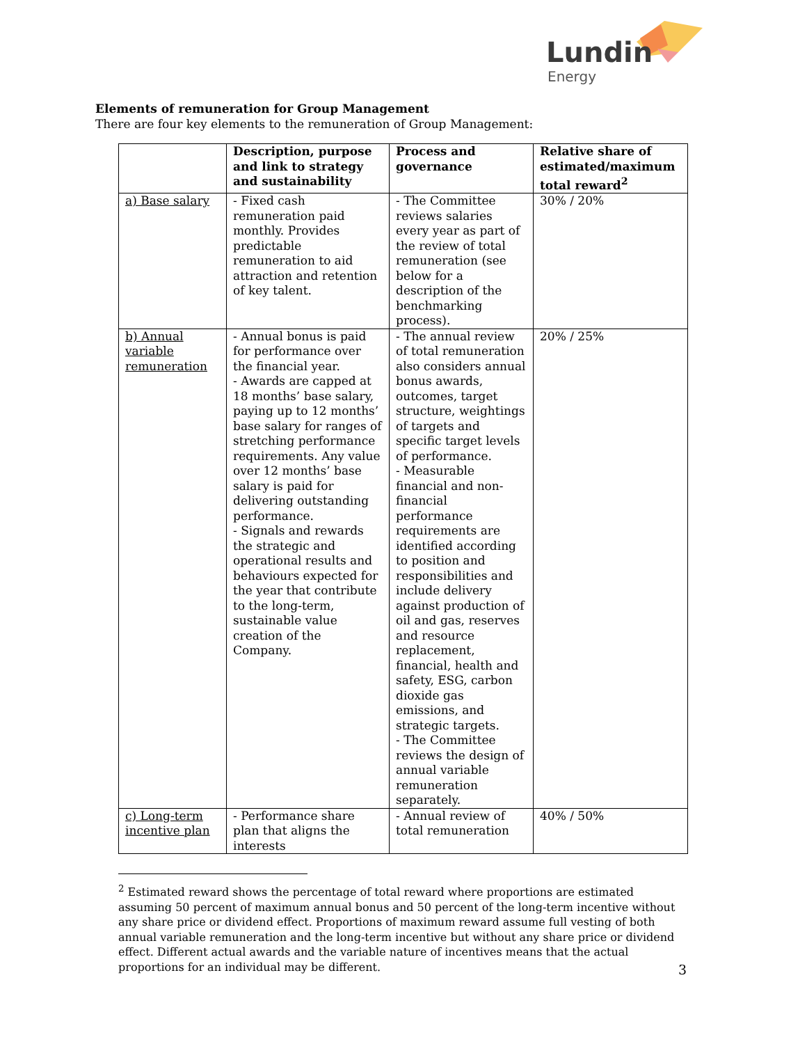Lundin
Energy
Elements of remuneration for Group Management
There are four key elements to the remuneration of Group Management:
| | Description, purpose and link to strategy and sustainability | Process and governance | Relative share of estimated/maximum total reward<sup>2</sup> |
| --- | --- | --- | --- |
| a) Base salary | - Fixed cash remuneration paid monthly. Provides predictable remuneration to aid attraction and retention of key talent. | - The Committee reviews salaries every year as part of the review of total remuneration (see below for a description of the benchmarking process). | 30% / 20% |
| b) Annual variable remuneration | - Annual bonus is paid for performance over the financial year. - Awards are capped at 18 months’ base salary, paying up to 12 months’ base salary for ranges of stretching performance requirements. Any value over 12 months’ base salary is paid for delivering outstanding performance. - Signals and rewards the strategic and operational results and behaviours expected for the year that contribute to the long-term, sustainable value creation of the Company. | - The annual review of total remuneration also considers annual bonus awards, outcomes, target structure, weightings of targets and specific target levels of performance. - Measurable financial and non-financial performance requirements are identified according to position and responsibilities and include delivery against production of oil and gas, reserves and resource replacement, financial, health and safety, ESG, carbon dioxide gas emissions, and strategic targets. - The Committee reviews the design of annual variable remuneration separately. | 20% / 25% |
| c) Long-term incentive plan | - Performance share plan that aligns the interests | - Annual review of total remuneration | 40% / 50% |
<sup>2</sup> Estimated reward shows the percentage of total reward where proportions are estimated assuming 50 percent of maximum annual bonus and 50 percent of the long-term incentive without any share price or dividend effect. Proportions of maximum reward assume full vesting of both annual variable remuneration and the long-term incentive but without any share price or dividend effect. Different actual awards and the variable nature of incentives means that the actual proportions for an individual may be different.
3